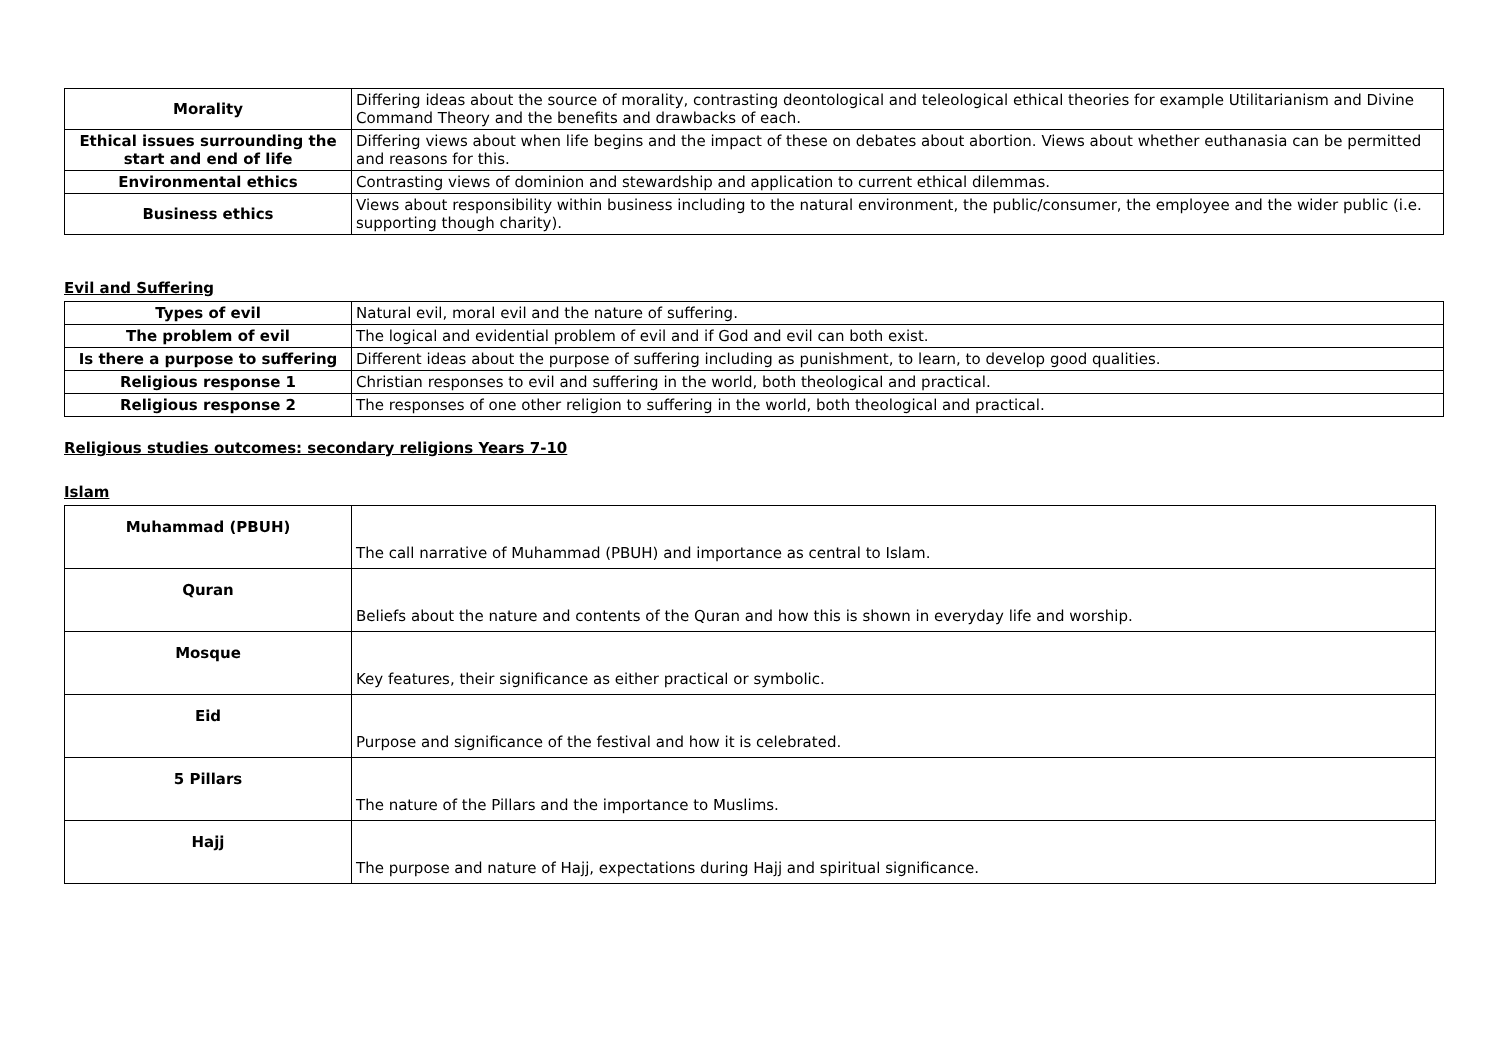| Morality | Differing ideas about the source of morality, contrasting deontological and teleological ethical theories for example Utilitarianism and Divine Command Theory and the benefits and drawbacks of each. |
| Ethical issues surrounding the start and end of life | Differing views about when life begins and the impact of these on debates about abortion. Views about whether euthanasia can be permitted and reasons for this. |
| Environmental ethics | Contrasting views of dominion and stewardship and application to current ethical dilemmas. |
| Business ethics | Views about responsibility within business including to the natural environment, the public/consumer, the employee and the wider public (i.e. supporting though charity). |
Evil and Suffering
| Types of evil | Natural evil, moral evil and the nature of suffering. |
| The problem of evil | The logical and evidential problem of evil and if God and evil can both exist. |
| Is there a purpose to suffering | Different ideas about the purpose of suffering including as punishment, to learn, to develop good qualities. |
| Religious response 1 | Christian responses to evil and suffering in the world, both theological and practical. |
| Religious response 2 | The responses of one other religion to suffering in the world, both theological and practical. |
Religious studies outcomes: secondary religions Years 7-10
Islam
| Muhammad (PBUH) | The call narrative of Muhammad (PBUH) and importance as central to Islam. |
| Quran | Beliefs about the nature and contents of the Quran and how this is shown in everyday life and worship. |
| Mosque | Key features, their significance as either practical or symbolic. |
| Eid | Purpose and significance of the festival and how it is celebrated. |
| 5 Pillars | The nature of the Pillars and the importance to Muslims. |
| Hajj | The purpose and nature of Hajj, expectations during Hajj and spiritual significance. |